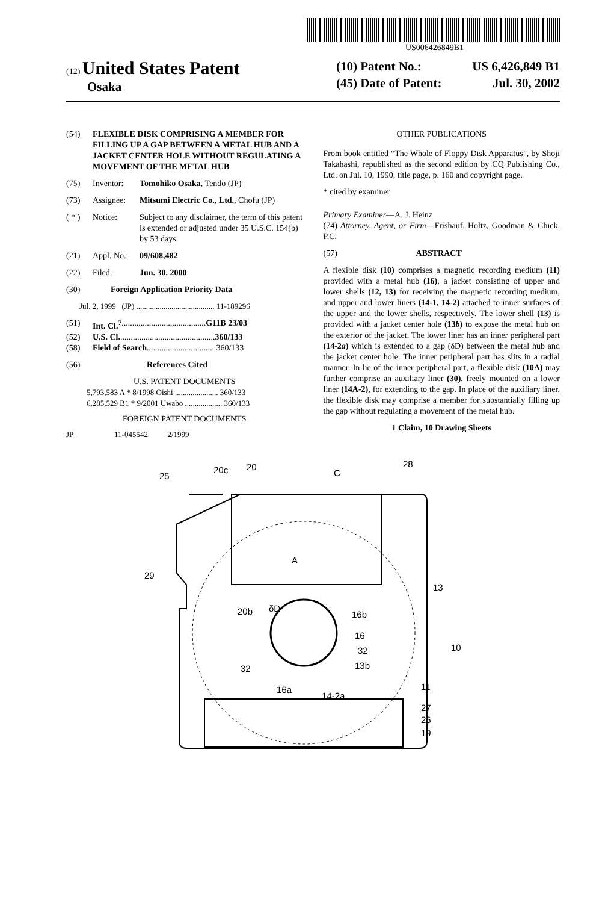US006426849B1
(12) United States Patent
Osaka
(10) Patent No.: US 6,426,849 B1
(45) Date of Patent: Jul. 30, 2002
(54) FLEXIBLE DISK COMPRISING A MEMBER FOR FILLING UP A GAP BETWEEN A METAL HUB AND A JACKET CENTER HOLE WITHOUT REGULATING A MOVEMENT OF THE METAL HUB
(75) Inventor: Tomohiko Osaka, Tendo (JP)
(73) Assignee: Mitsumi Electric Co., Ltd., Chofu (JP)
( * ) Notice: Subject to any disclaimer, the term of this patent is extended or adjusted under 35 U.S.C. 154(b) by 53 days.
(21) Appl. No.: 09/608,482
(22) Filed: Jun. 30, 2000
(30) Foreign Application Priority Data
Jul. 2, 1999 (JP) ........................................ 11-189296
(51) Int. Cl.<sup>7</sup> ........................................ G11B 23/03
(52) U.S. Cl. ............................................. 360/133
(58) Field of Search ................................ 360/133
(56) References Cited
U.S. PATENT DOCUMENTS
5,793,583 A * 8/1998 Oishi ...................... 360/133
6,285,529 B1 * 9/2001 Uwabo ................... 360/133
FOREIGN PATENT DOCUMENTS
JP 11-045542 2/1999
OTHER PUBLICATIONS
From book entitled “The Whole of Floppy Disk Apparatus”, by Shoji Takahashi, republished as the second edition by CQ Publishing Co., Ltd. on Jul. 10, 1990, title page, p. 160 and copyright page.
* cited by examiner
Primary Examiner—A. J. Heinz
(74) Attorney, Agent, or Firm—Frishauf, Holtz, Goodman & Chick, P.C.
(57) ABSTRACT
A flexible disk (10) comprises a magnetic recording medium (11) provided with a metal hub (16), a jacket consisting of upper and lower shells (12, 13) for receiving the magnetic recording medium, and upper and lower liners (14-1, 14-2) attached to inner surfaces of the upper and the lower shells, respectively. The lower shell (13) is provided with a jacket center hole (13b) to expose the metal hub on the exterior of the jacket. The lower liner has an inner peripheral part (14-2a) which is extended to a gap (δD) between the metal hub and the jacket center hole. The inner peripheral part has slits in a radial manner. In lie of the inner peripheral part, a flexible disk (10A) may further comprise an auxiliary liner (30), freely mounted on a lower liner (14A-2), for extending to the gap. In place of the auxiliary liner, the flexible disk may comprise a member for substantially filling up the gap without regulating a movement of the metal hub.
1 Claim, 10 Drawing Sheets
25
20c
20
C
28
29
13
10
20b
δD
16b
16
32
13b
32
16a
14-2a
11
27
26
19
A